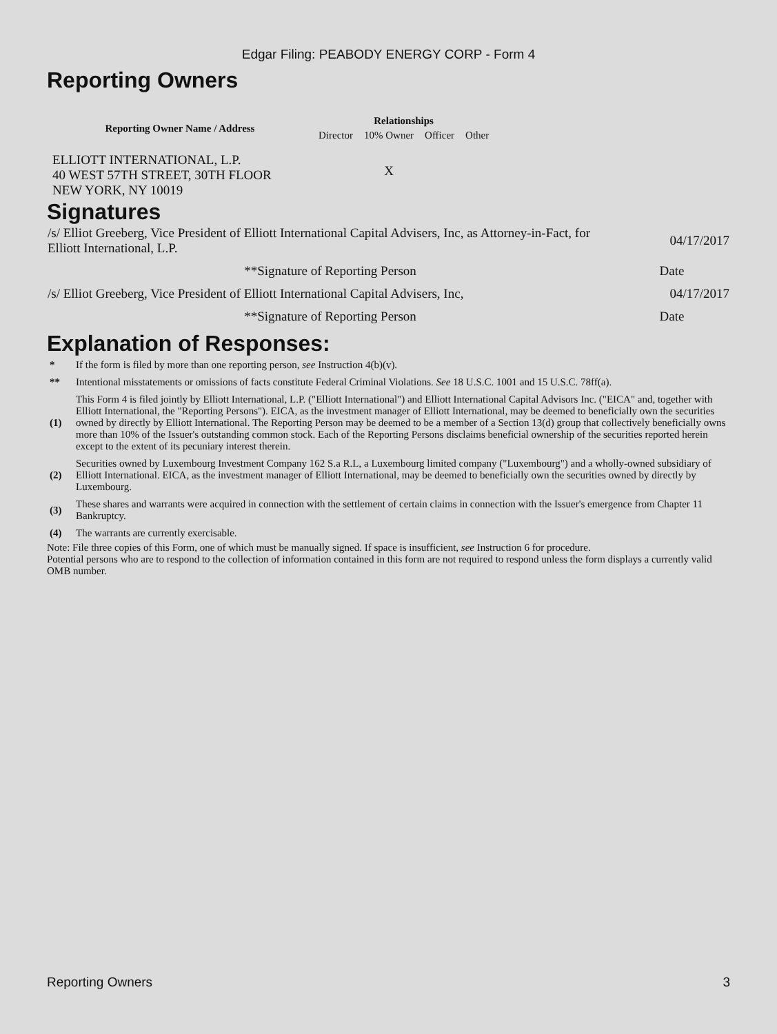Edgar Filing: PEABODY ENERGY CORP - Form 4
Reporting Owners
| Reporting Owner Name / Address | Relationships | | | |
| --- | --- | --- | --- | --- |
| | Director | 10% Owner | Officer | Other |
| ELLIOTT INTERNATIONAL, L.P. 40 WEST 57TH STREET, 30TH FLOOR NEW YORK, NY 10019 | | X | | |
Signatures
| /s/ Elliot Greeberg, Vice President of Elliott International Capital Advisers, Inc, as Attorney-in-Fact, for Elliott International, L.P. | 04/17/2017 |
| **Signature of Reporting Person | Date |
| /s/ Elliot Greeberg, Vice President of Elliott International Capital Advisers, Inc, | 04/17/2017 |
| **Signature of Reporting Person | Date |
Explanation of Responses:
| * | If the form is filed by more than one reporting person, see Instruction 4(b)(v). |
| ** | Intentional misstatements or omissions of facts constitute Federal Criminal Violations. See 18 U.S.C. 1001 and 15 U.S.C. 78ff(a). |
| (1) | This Form 4 is filed jointly by Elliott International, L.P. ("Elliott International") and Elliott International Capital Advisors Inc. ("EICA" and, together with Elliott International, the "Reporting Persons"). EICA, as the investment manager of Elliott International, may be deemed to beneficially own the securities owned by directly by Elliott International. The Reporting Person may be deemed to be a member of a Section 13(d) group that collectively beneficially owns more than 10% of the Issuer's outstanding common stock. Each of the Reporting Persons disclaims beneficial ownership of the securities reported herein except to the extent of its pecuniary interest therein. |
| (2) | Securities owned by Luxembourg Investment Company 162 S.a R.L, a Luxembourg limited company ("Luxembourg") and a wholly-owned subsidiary of Elliott International. EICA, as the investment manager of Elliott International, may be deemed to beneficially own the securities owned by directly by Luxembourg. |
| (3) | These shares and warrants were acquired in connection with the settlement of certain claims in connection with the Issuer's emergence from Chapter 11 Bankruptcy. |
| (4) | The warrants are currently exercisable. |
Note: File three copies of this Form, one of which must be manually signed. If space is insufficient, see Instruction 6 for procedure.
Potential persons who are to respond to the collection of information contained in this form are not required to respond unless the form displays a currently valid OMB number.
Reporting Owners 3